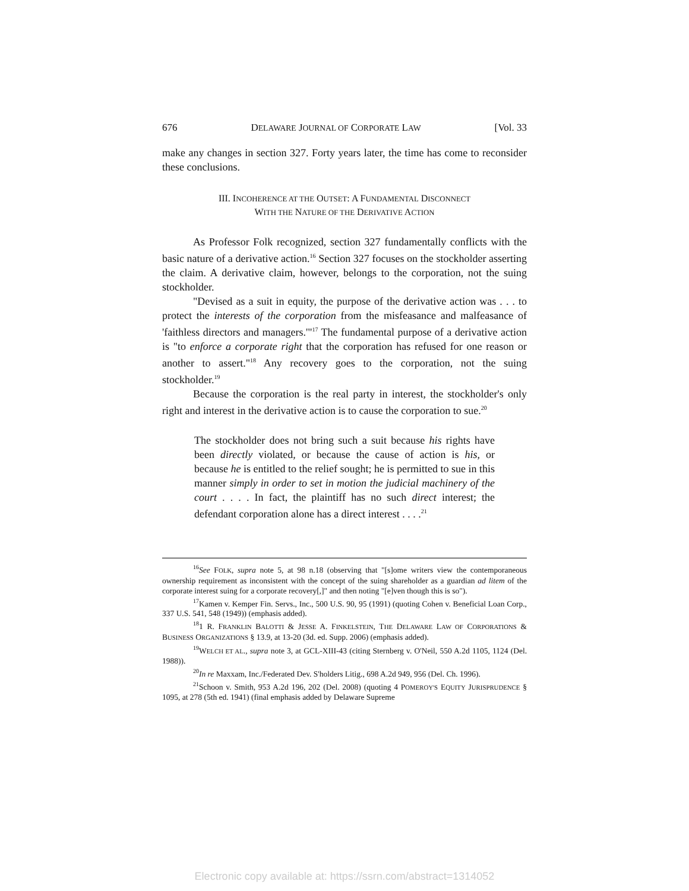676 DELAWARE JOURNAL OF CORPORATE LAW [Vol. 33
make any changes in section 327. Forty years later, the time has come to reconsider these conclusions.
III. INCOHERENCE AT THE OUTSET: A FUNDAMENTAL DISCONNECT
WITH THE NATURE OF THE DERIVATIVE ACTION
As Professor Folk recognized, section 327 fundamentally conflicts with the basic nature of a derivative action.<sup>16</sup> Section 327 focuses on the stockholder asserting the claim. A derivative claim, however, belongs to the corporation, not the suing stockholder.
"Devised as a suit in equity, the purpose of the derivative action was . . . to protect the interests of the corporation from the misfeasance and malfeasance of 'faithless directors and managers.'"<sup>17</sup> The fundamental purpose of a derivative action is "to enforce a corporate right that the corporation has refused for one reason or another to assert."<sup>18</sup> Any recovery goes to the corporation, not the suing stockholder.<sup>19</sup>
Because the corporation is the real party in interest, the stockholder's only right and interest in the derivative action is to cause the corporation to sue.<sup>20</sup>
The stockholder does not bring such a suit because his rights have been directly violated, or because the cause of action is his, or because he is entitled to the relief sought; he is permitted to sue in this manner simply in order to set in motion the judicial machinery of the court . . . . In fact, the plaintiff has no such direct interest; the defendant corporation alone has a direct interest . . . .<sup>21</sup>
<sup>16</sup> See FOLK, supra note 5, at 98 n.18 (observing that "[s]ome writers view the contemporaneous ownership requirement as inconsistent with the concept of the suing shareholder as a guardian ad litem of the corporate interest suing for a corporate recovery[,]" and then noting "[e]ven though this is so").
<sup>17</sup> Kamen v. Kemper Fin. Servs., Inc., 500 U.S. 90, 95 (1991) (quoting Cohen v. Beneficial Loan Corp., 337 U.S. 541, 548 (1949)) (emphasis added).
<sup>18</sup> 1 R. FRANKLIN BALOTTI & JESSE A. FINKELSTEIN, THE DELAWARE LAW OF CORPORATIONS & BUSINESS ORGANIZATIONS § 13.9, at 13-20 (3d. ed. Supp. 2006) (emphasis added).
<sup>19</sup> WELCH ET AL., supra note 3, at GCL-XIII-43 (citing Sternberg v. O'Neil, 550 A.2d 1105, 1124 (Del. 1988)).
<sup>20</sup> In re Maxxam, Inc./Federated Dev. S'holders Litig., 698 A.2d 949, 956 (Del. Ch. 1996).
<sup>21</sup> Schoon v. Smith, 953 A.2d 196, 202 (Del. 2008) (quoting 4 POMEROY'S EQUITY JURISPRUDENCE § 1095, at 278 (5th ed. 1941) (final emphasis added by Delaware Supreme
Electronic copy available at: https://ssrn.com/abstract=1314052